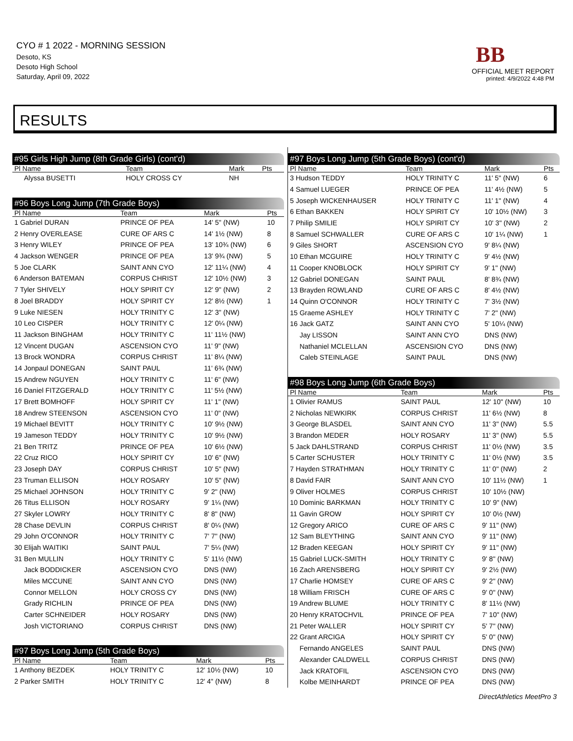CYO # 1 2022 - MORNING SESSION
Desoto, KS
Desoto High School
Saturday, April 09, 2022
BB
OFFICIAL MEET REPORT
printed: 4/9/2022 4:48 PM
RESULTS
#95 Girls High Jump (8th Grade Girls) (cont'd)
| Pl Name | Team | Mark | Pts |
| --- | --- | --- | --- |
| Alyssa BUSETTI | HOLY CROSS CY | NH | |
#96 Boys Long Jump (7th Grade Boys)
| Pl Name | Team | Mark | Pts |
| --- | --- | --- | --- |
| 1 Gabriel DURAN | PRINCE OF PEA | 14' 5" (NW) | 10 |
| 2 Henry OVERLEASE | CURE OF ARS C | 14' 1½ (NW) | 8 |
| 3 Henry WILEY | PRINCE OF PEA | 13' 10¾ (NW) | 6 |
| 4 Jackson WENGER | PRINCE OF PEA | 13' 9¾ (NW) | 5 |
| 5 Joe CLARK | SAINT ANN CYO | 12' 11¼ (NW) | 4 |
| 6 Anderson BATEMAN | CORPUS CHRIST | 12' 10½ (NW) | 3 |
| 7 Tyler SHIVELY | HOLY SPIRIT CY | 12' 9" (NW) | 2 |
| 8 Joel BRADDY | HOLY SPIRIT CY | 12' 8½ (NW) | 1 |
| 9 Luke NIESEN | HOLY TRINITY C | 12' 3" (NW) | |
| 10 Leo CISPER | HOLY TRINITY C | 12' 0¼ (NW) | |
| 11 Jackson BINGHAM | HOLY TRINITY C | 11' 11½ (NW) | |
| 12 Vincent DUGAN | ASCENSION CYO | 11' 9" (NW) | |
| 13 Brock WONDRA | CORPUS CHRIST | 11' 8¼ (NW) | |
| 14 Jonpaul DONEGAN | SAINT PAUL | 11' 6¾ (NW) | |
| 15 Andrew NGUYEN | HOLY TRINITY C | 11' 6" (NW) | |
| 16 Daniel FITZGERALD | HOLY TRINITY C | 11' 5½ (NW) | |
| 17 Brett BOMHOFF | HOLY SPIRIT CY | 11' 1" (NW) | |
| 18 Andrew STEENSON | ASCENSION CYO | 11' 0" (NW) | |
| 19 Michael BEVITT | HOLY TRINITY C | 10' 9½ (NW) | |
| 19 Jameson TEDDY | HOLY TRINITY C | 10' 9½ (NW) | |
| 21 Ben TRITZ | PRINCE OF PEA | 10' 6½ (NW) | |
| 22 Cruz RICO | HOLY SPIRIT CY | 10' 6" (NW) | |
| 23 Joseph DAY | CORPUS CHRIST | 10' 5" (NW) | |
| 23 Truman ELLISON | HOLY ROSARY | 10' 5" (NW) | |
| 25 Michael JOHNSON | HOLY TRINITY C | 9' 2" (NW) | |
| 26 Titus ELLISON | HOLY ROSARY | 9' 1¼ (NW) | |
| 27 Skyler LOWRY | HOLY TRINITY C | 8' 8" (NW) | |
| 28 Chase DEVLIN | CORPUS CHRIST | 8' 0¼ (NW) | |
| 29 John O'CONNOR | HOLY TRINITY C | 7' 7" (NW) | |
| 30 Elijah WAITIKI | SAINT PAUL | 7' 5¼ (NW) | |
| 31 Ben MULLIN | HOLY TRINITY C | 5' 11½ (NW) | |
| Jack BODDICKER | ASCENSION CYO | DNS (NW) | |
| Miles MCCUNE | SAINT ANN CYO | DNS (NW) | |
| Connor MELLON | HOLY CROSS CY | DNS (NW) | |
| Grady RICHLIN | PRINCE OF PEA | DNS (NW) | |
| Carter SCHNEIDER | HOLY ROSARY | DNS (NW) | |
| Josh VICTORIANO | CORPUS CHRIST | DNS (NW) | |
#97 Boys Long Jump (5th Grade Boys)
| Pl Name | Team | Mark | Pts |
| --- | --- | --- | --- |
| 1 Anthony BEZDEK | HOLY TRINITY C | 12' 10½ (NW) | 10 |
| 2 Parker SMITH | HOLY TRINITY C | 12' 4" (NW) | 8 |
#97 Boys Long Jump (5th Grade Boys) (cont'd)
| Pl Name | Team | Mark | Pts |
| --- | --- | --- | --- |
| 3 Hudson TEDDY | HOLY TRINITY C | 11' 5" (NW) | 6 |
| 4 Samuel LUEGER | PRINCE OF PEA | 11' 4½ (NW) | 5 |
| 5 Joseph WICKENHAUSER | HOLY TRINITY C | 11' 1" (NW) | 4 |
| 6 Ethan BAKKEN | HOLY SPIRIT CY | 10' 10½ (NW) | 3 |
| 7 Philip SMILIE | HOLY SPIRIT CY | 10' 3" (NW) | 2 |
| 8 Samuel SCHWALLER | CURE OF ARS C | 10' 1¼ (NW) | 1 |
| 9 Giles SHORT | ASCENSION CYO | 9' 8¼ (NW) | |
| 10 Ethan MCGUIRE | HOLY TRINITY C | 9' 4½ (NW) | |
| 11 Cooper KNOBLOCK | HOLY SPIRIT CY | 9' 1" (NW) | |
| 12 Gabriel DONEGAN | SAINT PAUL | 8' 8¾ (NW) | |
| 13 Brayden ROWLAND | CURE OF ARS C | 8' 4½ (NW) | |
| 14 Quinn O'CONNOR | HOLY TRINITY C | 7' 3½ (NW) | |
| 15 Graeme ASHLEY | HOLY TRINITY C | 7' 2" (NW) | |
| 16 Jack GATZ | SAINT ANN CYO | 5' 10¼ (NW) | |
| Jay LISSON | SAINT ANN CYO | DNS (NW) | |
| Nathaniel MCLELLAN | ASCENSION CYO | DNS (NW) | |
| Caleb STEINLAGE | SAINT PAUL | DNS (NW) | |
#98 Boys Long Jump (6th Grade Boys)
| Pl Name | Team | Mark | Pts |
| --- | --- | --- | --- |
| 1 Olivier RAMUS | SAINT PAUL | 12' 10" (NW) | 10 |
| 2 Nicholas NEWKIRK | CORPUS CHRIST | 11' 6½ (NW) | 8 |
| 3 George BLASDEL | SAINT ANN CYO | 11' 3" (NW) | 5.5 |
| 3 Brandon MEDER | HOLY ROSARY | 11' 3" (NW) | 5.5 |
| 5 Jack DAHLSTRAND | CORPUS CHRIST | 11' 0½ (NW) | 3.5 |
| 5 Carter SCHUSTER | HOLY TRINITY C | 11' 0½ (NW) | 3.5 |
| 7 Hayden STRATHMAN | HOLY TRINITY C | 11' 0" (NW) | 2 |
| 8 David FAIR | SAINT ANN CYO | 10' 11½ (NW) | 1 |
| 9 Oliver HOLMES | CORPUS CHRIST | 10' 10½ (NW) | |
| 10 Dominic BARKMAN | HOLY TRINITY C | 10' 9" (NW) | |
| 11 Gavin GROW | HOLY SPIRIT CY | 10' 0½ (NW) | |
| 12 Gregory ARICO | CURE OF ARS C | 9' 11" (NW) | |
| 12 Sam BLEYTHING | SAINT ANN CYO | 9' 11" (NW) | |
| 12 Braden KEEGAN | HOLY SPIRIT CY | 9' 11" (NW) | |
| 15 Gabriel LUCK-SMITH | HOLY TRINITY C | 9' 8" (NW) | |
| 16 Zach ARENSBERG | HOLY SPIRIT CY | 9' 2½ (NW) | |
| 17 Charlie HOMSEY | CURE OF ARS C | 9' 2" (NW) | |
| 18 William FRISCH | CURE OF ARS C | 9' 0" (NW) | |
| 19 Andrew BLUME | HOLY TRINITY C | 8' 11½ (NW) | |
| 20 Henry KRATOCHVIL | PRINCE OF PEA | 7' 10" (NW) | |
| 21 Peter WALLER | HOLY SPIRIT CY | 5' 7" (NW) | |
| 22 Grant ARCIGA | HOLY SPIRIT CY | 5' 0" (NW) | |
| Fernando ANGELES | SAINT PAUL | DNS (NW) | |
| Alexander CALDWELL | CORPUS CHRIST | DNS (NW) | |
| Jack KRATOFIL | ASCENSION CYO | DNS (NW) | |
| Kolbe MEINHARDT | PRINCE OF PEA | DNS (NW) | |
DirectAthletics MeetPro 3